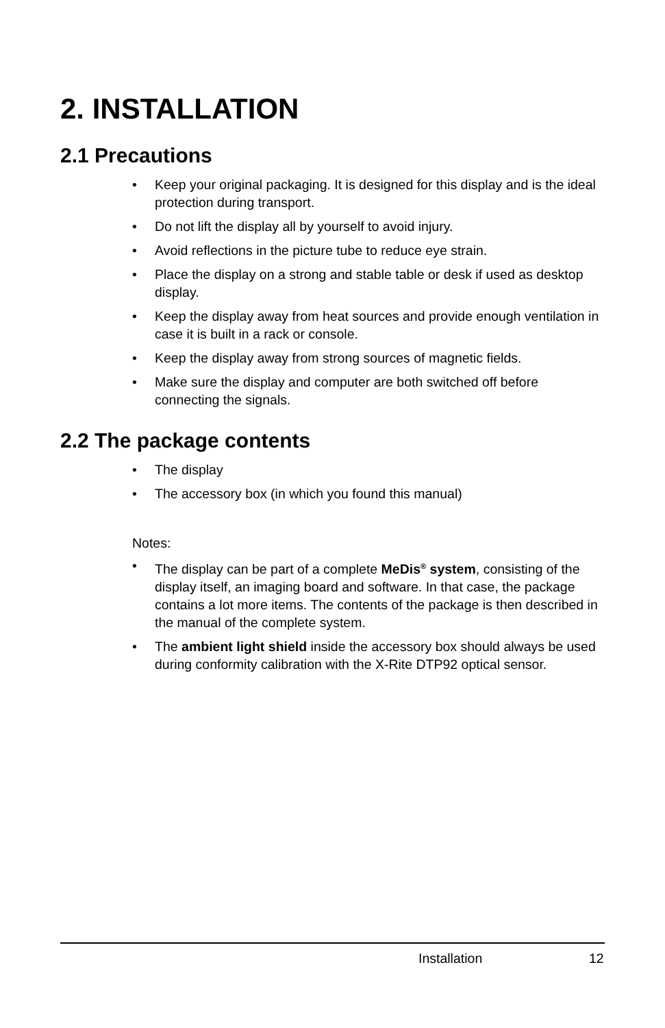2. INSTALLATION
2.1 Precautions
• Keep your original packaging. It is designed for this display and is the ideal protection during transport.
• Do not lift the display all by yourself to avoid injury.
• Avoid reflections in the picture tube to reduce eye strain.
• Place the display on a strong and stable table or desk if used as desktop display.
• Keep the display away from heat sources and provide enough ventilation in case it is built in a rack or console.
• Keep the display away from strong sources of magnetic fields.
• Make sure the display and computer are both switched off before connecting the signals.
2.2 The package contents
• The display
• The accessory box (in which you found this manual)
Notes:
• The display can be part of a complete MeDis<sup>®</sup> system, consisting of the display itself, an imaging board and software. In that case, the package contains a lot more items. The contents of the package is then described in the manual of the complete system.
• The ambient light shield inside the accessory box should always be used during conformity calibration with the X-Rite DTP92 optical sensor.
Installation 12